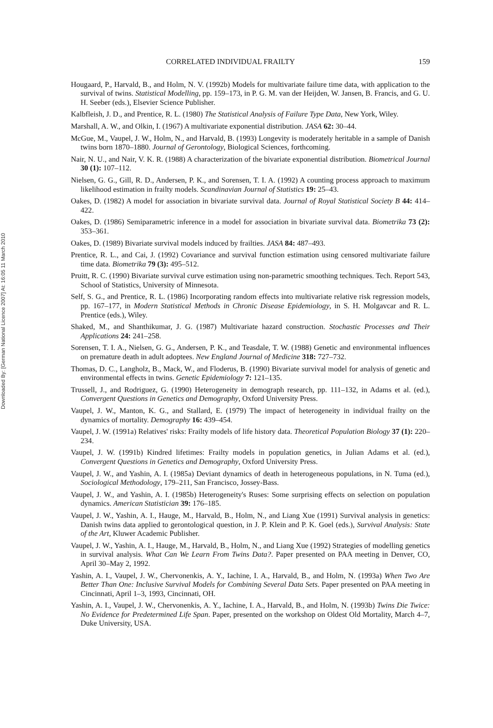Downloaded By: [German National Licence 2007] At: 16:05 11 March 2010
CORRELATED INDIVIDUAL FRAILTY 159
Hougaard, P., Harvald, B., and Holm, N. V. (1992b) Models for multivariate failure time data, with application to the survival of twins. Statistical Modelling, pp. 159–173, in P. G. M. van der Heijden, W. Jansen, B. Francis, and G. U. H. Seeber (eds.), Elsevier Science Publisher.
Kalbfleish, J. D., and Prentice, R. L. (1980) The Statistical Analysis of Failure Type Data, New York, Wiley.
Marshall, A. W., and Olkin, I. (1967) A multivariate exponential distribution. JASA 62: 30–44.
McGue, M., Vaupel, J. W., Holm, N., and Harvald, B. (1993) Longevity is moderately heritable in a sample of Danish twins born 1870–1880. Journal of Gerontology, Biological Sciences, forthcoming.
Nair, N. U., and Nair, V. K. R. (1988) A characterization of the bivariate exponential distribution. Biometrical Journal 30 (1): 107–112.
Nielsen, G. G., Gill, R. D., Andersen, P. K., and Sorensen, T. I. A. (1992) A counting process approach to maximum likelihood estimation in frailty models. Scandinavian Journal of Statistics 19: 25–43.
Oakes, D. (1982) A model for association in bivariate survival data. Journal of Royal Statistical Society B 44: 414–422.
Oakes, D. (1986) Semiparametric inference in a model for association in bivariate survival data. Biometrika 73 (2): 353–361.
Oakes, D. (1989) Bivariate survival models induced by frailties. JASA 84: 487–493.
Prentice, R. L., and Cai, J. (1992) Covariance and survival function estimation using censored multivariate failure time data. Biometrika 79 (3): 495–512.
Pruitt, R. C. (1990) Bivariate survival curve estimation using non-parametric smoothing techniques. Tech. Report 543, School of Statistics, University of Minnesota.
Self, S. G., and Prentice, R. L. (1986) Incorporating random effects into multivariate relative risk regression models, pp. 167–177, in Modern Statistical Methods in Chronic Disease Epidemiology, in S. H. Molgavcar and R. L. Prentice (eds.), Wiley.
Shaked, M., and Shanthikumar, J. G. (1987) Multivariate hazard construction. Stochastic Processes and Their Applications 24: 241–258.
Sorensen, T. I. A., Nielsen, G. G., Andersen, P. K., and Teasdale, T. W. (1988) Genetic and environmental influences on premature death in adult adoptees. New England Journal of Medicine 318: 727–732.
Thomas, D. C., Langholz, B., Mack, W., and Floderus, B. (1990) Bivariate survival model for analysis of genetic and environmental effects in twins. Genetic Epidemiology 7: 121–135.
Trussell, J., and Rodriguez, G. (1990) Heterogeneity in demograph research, pp. 111–132, in Adams et al. (ed.), Convergent Questions in Genetics and Demography, Oxford University Press.
Vaupel, J. W., Manton, K. G., and Stallard, E. (1979) The impact of heterogeneity in individual frailty on the dynamics of mortality. Demography 16: 439–454.
Vaupel, J. W. (1991a) Relatives' risks: Frailty models of life history data. Theoretical Population Biology 37 (1): 220–234.
Vaupel, J. W. (1991b) Kindred lifetimes: Frailty models in population genetics, in Julian Adams et al. (ed.), Convergent Questions in Genetics and Demography, Oxford University Press.
Vaupel, J. W., and Yashin, A. I. (1985a) Deviant dynamics of death in heterogeneous populations, in N. Tuma (ed.), Sociological Methodology, 179–211, San Francisco, Jossey-Bass.
Vaupel, J. W., and Yashin, A. I. (1985b) Heterogeneity's Ruses: Some surprising effects on selection on population dynamics. American Statistician 39: 176–185.
Vaupel, J. W., Yashin, A. I., Hauge, M., Harvald, B., Holm, N., and Liang Xue (1991) Survival analysis in genetics: Danish twins data applied to gerontological question, in J. P. Klein and P. K. Goel (eds.), Survival Analysis: State of the Art, Kluwer Academic Publisher.
Vaupel, J. W., Yashin, A. I., Hauge, M., Harvald, B., Holm, N., and Liang Xue (1992) Strategies of modelling genetics in survival analysis. What Can We Learn From Twins Data?. Paper presented on PAA meeting in Denver, CO, April 30–May 2, 1992.
Yashin, A. I., Vaupel, J. W., Chervonenkis, A. Y., Iachine, I. A., Harvald, B., and Holm, N. (1993a) When Two Are Better Than One: Inclusive Survival Models for Combining Several Data Sets. Paper presented on PAA meeting in Cincinnati, April 1–3, 1993, Cincinnati, OH.
Yashin, A. I., Vaupel, J. W., Chervonenkis, A. Y., Iachine, I. A., Harvald, B., and Holm, N. (1993b) Twins Die Twice: No Evidence for Predetermined Life Span. Paper, presented on the workshop on Oldest Old Mortality, March 4–7, Duke University, USA.